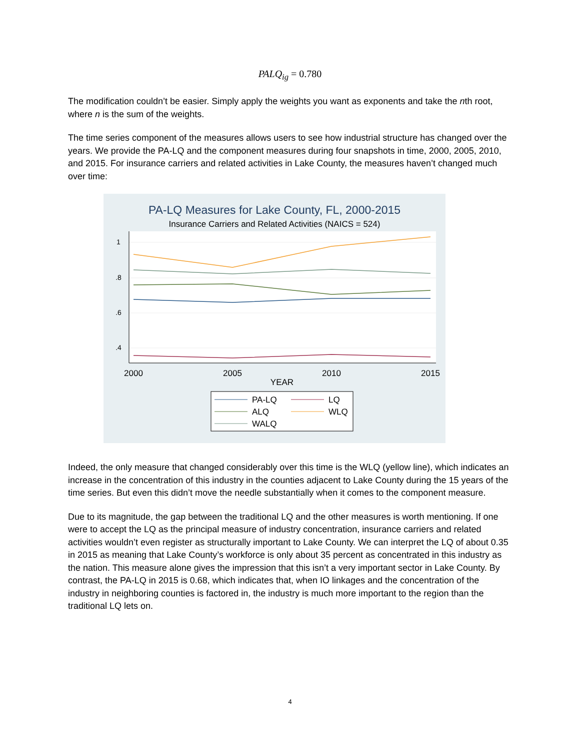PALQ<sub>ig</sub> = 0.780
The modification couldn’t be easier. Simply apply the weights you want as exponents and take the nth root, where n is the sum of the weights.
The time series component of the measures allows users to see how industrial structure has changed over the years. We provide the PA-LQ and the component measures during four snapshots in time, 2000, 2005, 2010, and 2015. For insurance carriers and related activities in Lake County, the measures haven’t changed much over time:
PA-LQ Measures for Lake County, FL, 2000-2015
Insurance Carriers and Related Activities (NAICS = 524)
1
.8
.6
.4
2000
2005
2010
2015
YEAR
PA-LQ
LQ
ALQ
WLQ
WALQ
Indeed, the only measure that changed considerably over this time is the WLQ (yellow line), which indicates an increase in the concentration of this industry in the counties adjacent to Lake County during the 15 years of the time series. But even this didn’t move the needle substantially when it comes to the component measure.
Due to its magnitude, the gap between the traditional LQ and the other measures is worth mentioning. If one were to accept the LQ as the principal measure of industry concentration, insurance carriers and related activities wouldn’t even register as structurally important to Lake County. We can interpret the LQ of about 0.35 in 2015 as meaning that Lake County’s workforce is only about 35 percent as concentrated in this industry as the nation. This measure alone gives the impression that this isn’t a very important sector in Lake County. By contrast, the PA-LQ in 2015 is 0.68, which indicates that, when IO linkages and the concentration of the industry in neighboring counties is factored in, the industry is much more important to the region than the traditional LQ lets on.
4